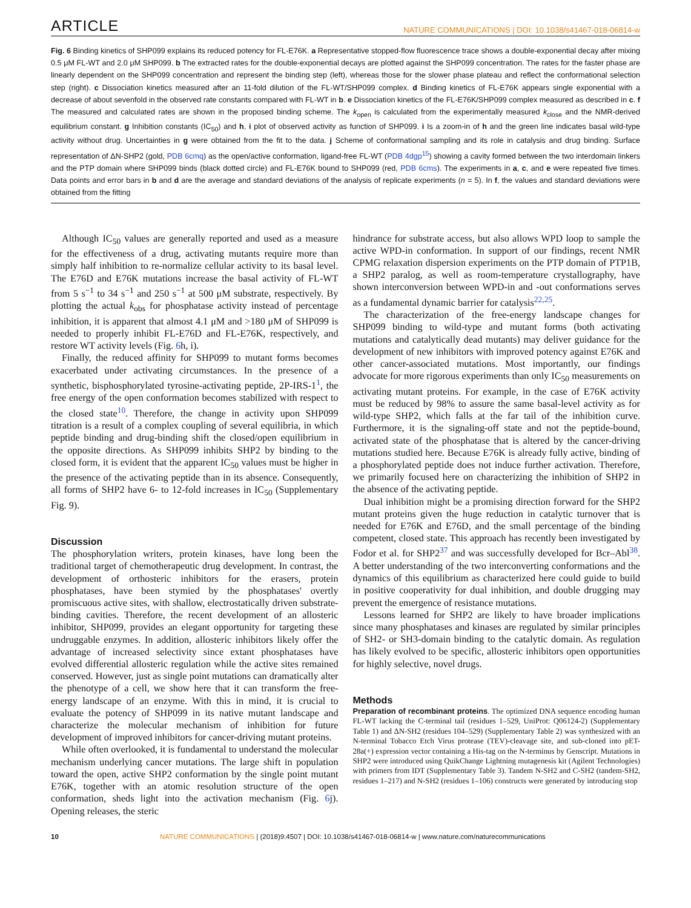ARTICLE NATURE COMMUNICATIONS | DOI: 10.1038/s41467-018-06814-w
Fig. 6 Binding kinetics of SHP099 explains its reduced potency for FL-E76K. a Representative stopped-flow fluorescence trace shows a double-exponential decay after mixing 0.5 μM FL-WT and 2.0 μM SHP099. b The extracted rates for the double-exponential decays are plotted against the SHP099 concentration. The rates for the faster phase are linearly dependent on the SHP099 concentration and represent the binding step (left), whereas those for the slower phase plateau and reflect the conformational selection step (right). c Dissociation kinetics measured after an 11-fold dilution of the FL-WT/SHP099 complex. d Binding kinetics of FL-E76K appears single exponential with a decrease of about sevenfold in the observed rate constants compared with FL-WT in b. e Dissociation kinetics of the FL-E76K/SHP099 complex measured as described in c. f The measured and calculated rates are shown in the proposed binding scheme. The k<sub>open</sub> is calculated from the experimentally measured k<sub>close</sub> and the NMR-derived equilibrium constant. g Inhibition constants (IC<sub>50</sub>) and h, i plot of observed activity as function of SHP099. i Is a zoom-in of h and the green line indicates basal wild-type activity without drug. Uncertainties in g were obtained from the fit to the data. j Scheme of conformational sampling and its role in catalysis and drug binding. Surface representation of ΔN-SHP2 (gold, PDB 6cmq) as the open/active conformation, ligand-free FL-WT (PDB 4dgp<sup>15</sup>) showing a cavity formed between the two interdomain linkers and the PTP domain where SHP099 binds (black dotted circle) and FL-E76K bound to SHP099 (red, PDB 6cms). The experiments in a, c, and e were repeated five times. Data points and error bars in b and d are the average and standard deviations of the analysis of replicate experiments (n = 5). In f, the values and standard deviations were obtained from the fitting
Although IC<sub>50</sub> values are generally reported and used as a measure for the effectiveness of a drug, activating mutants require more than simply half inhibition to re-normalize cellular activity to its basal level. The E76D and E76K mutations increase the basal activity of FL-WT from 5 s<sup>−1</sup> to 34 s<sup>−1</sup> and 250 s<sup>−1</sup> at 500 μM substrate, respectively. By plotting the actual k<sub>obs</sub> for phosphatase activity instead of percentage inhibition, it is apparent that almost 4.1 μM and >180 μM of SHP099 is needed to properly inhibit FL-E76D and FL-E76K, respectively, and restore WT activity levels (Fig. 6h, i).
Finally, the reduced affinity for SHP099 to mutant forms becomes exacerbated under activating circumstances. In the presence of a synthetic, bisphosphorylated tyrosine-activating peptide, 2P-IRS-1<sup>1</sup>, the free energy of the open conformation becomes stabilized with respect to the closed state<sup>10</sup>. Therefore, the change in activity upon SHP099 titration is a result of a complex coupling of several equilibria, in which peptide binding and drug-binding shift the closed/open equilibrium in the opposite directions. As SHP099 inhibits SHP2 by binding to the closed form, it is evident that the apparent IC<sub>50</sub> values must be higher in the presence of the activating peptide than in its absence. Consequently, all forms of SHP2 have 6- to 12-fold increases in IC<sub>50</sub> (Supplementary Fig. 9).
Discussion
The phosphorylation writers, protein kinases, have long been the traditional target of chemotherapeutic drug development. In contrast, the development of orthosteric inhibitors for the erasers, protein phosphatases, have been stymied by the phosphatases' overtly promiscuous active sites, with shallow, electrostatically driven substrate-binding cavities. Therefore, the recent development of an allosteric inhibitor, SHP099, provides an elegant opportunity for targeting these undruggable enzymes. In addition, allosteric inhibitors likely offer the advantage of increased selectivity since extant phosphatases have evolved differential allosteric regulation while the active sites remained conserved. However, just as single point mutations can dramatically alter the phenotype of a cell, we show here that it can transform the free-energy landscape of an enzyme. With this in mind, it is crucial to evaluate the potency of SHP099 in its native mutant landscape and characterize the molecular mechanism of inhibition for future development of improved inhibitors for cancer-driving mutant proteins.
While often overlooked, it is fundamental to understand the molecular mechanism underlying cancer mutations. The large shift in population toward the open, active SHP2 conformation by the single point mutant E76K, together with an atomic resolution structure of the open conformation, sheds light into the activation mechanism (Fig. 6j). Opening releases, the steric
hindrance for substrate access, but also allows WPD loop to sample the active WPD-in conformation. In support of our findings, recent NMR CPMG relaxation dispersion experiments on the PTP domain of PTP1B, a SHP2 paralog, as well as room-temperature crystallography, have shown interconversion between WPD-in and -out conformations serves as a fundamental dynamic barrier for catalysis<sup>22,25</sup>.
The characterization of the free-energy landscape changes for SHP099 binding to wild-type and mutant forms (both activating mutations and catalytically dead mutants) may deliver guidance for the development of new inhibitors with improved potency against E76K and other cancer-associated mutations. Most importantly, our findings advocate for more rigorous experiments than only IC<sub>50</sub> measurements on activating mutant proteins. For example, in the case of E76K activity must be reduced by 98% to assure the same basal-level activity as for wild-type SHP2, which falls at the far tail of the inhibition curve. Furthermore, it is the signaling-off state and not the peptide-bound, activated state of the phosphatase that is altered by the cancer-driving mutations studied here. Because E76K is already fully active, binding of a phosphorylated peptide does not induce further activation. Therefore, we primarily focused here on characterizing the inhibition of SHP2 in the absence of the activating peptide.
Dual inhibition might be a promising direction forward for the SHP2 mutant proteins given the huge reduction in catalytic turnover that is needed for E76K and E76D, and the small percentage of the binding competent, closed state. This approach has recently been investigated by Fodor et al. for SHP2<sup>37</sup> and was successfully developed for Bcr–Abl<sup>38</sup>. A better understanding of the two interconverting conformations and the dynamics of this equilibrium as characterized here could guide to build in positive cooperativity for dual inhibition, and double drugging may prevent the emergence of resistance mutations.
Lessons learned for SHP2 are likely to have broader implications since many phosphatases and kinases are regulated by similar principles of SH2- or SH3-domain binding to the catalytic domain. As regulation has likely evolved to be specific, allosteric inhibitors open opportunities for highly selective, novel drugs.
Methods
Preparation of recombinant proteins. The optimized DNA sequence encoding human FL-WT lacking the C-terminal tail (residues 1–529, UniProt: Q06124-2) (Supplementary Table 1) and ΔN-SH2 (residues 104–529) (Supplementary Table 2) was synthesized with an N-terminal Tobacco Etch Virus protease (TEV)-cleavage site, and sub-cloned into pET-28a(+) expression vector containing a His-tag on the N-terminus by Genscript. Mutations in SHP2 were introduced using QuikChange Lightning mutagenesis kit (Agilent Technologies) with primers from IDT (Supplementary Table 3). Tandem N-SH2 and C-SH2 (tandem-SH2, residues 1–217) and N-SH2 (residues 1–106) constructs were generated by introducing stop
10 NATURE COMMUNICATIONS | (2018)9:4507 | DOI: 10.1038/s41467-018-06814-w | www.nature.com/naturecommunications